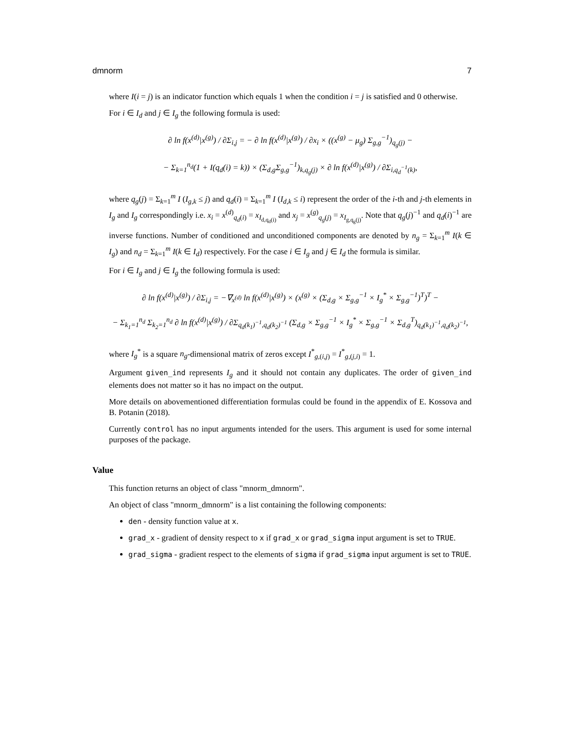dmnorm 7
where I(i = j) is an indicator function which equals 1 when the condition i = j is satisfied and 0 otherwise.
For i ∈ I<sub>d</sub> and j ∈ I<sub>g</sub> the following formula is used:
∂ ln f(x<sup>(d)</sup>|x<sup>(g)</sup>) / ∂Σ<sub>i,j</sub> = − ∂ ln f(x<sup>(d)</sup>|x<sup>(g)</sup>) / ∂x<sub>i</sub> × ((x<sup>(g)</sup> − μ<sub>g</sub>) Σ<sub>g,g</sub><sup>−1</sup>)<sub>q<sub>g</sub>(j)</sub> −
− Σ<sub>k=1</sub><sup>n<sub>d</sub></sup>(1 + I(q<sub>d</sub>(i) = k)) × (Σ<sub>d,g</sub>Σ<sub>g,g</sub><sup>−1</sup>)<sub>k,q<sub>g</sub>(j)</sub> × ∂ ln f(x<sup>(d)</sup>|x<sup>(g)</sup>) / ∂Σ<sub>i,q<sub>d</sub><sup>−1</sup>(k)</sub>,
where q<sub>g</sub>(j) = Σ<sub>k=1</sub><sup>m</sup> I (I<sub>g,k</sub> ≤ j) and q<sub>d</sub>(i) = Σ<sub>k=1</sub><sup>m</sup> I (I<sub>d,k</sub> ≤ i) represent the order of the i-th and j-th elements in I<sub>g</sub> and I<sub>g</sub> correspondingly i.e. x<sub>i</sub> = x<sup>(d)</sup><sub>q<sub>d</sub>(i)</sub> = x<sub>I<sub>d,q<sub>d</sub>(i)</sub></sub> and x<sub>j</sub> = x<sup>(g)</sup><sub>q<sub>g</sub>(j)</sub> = x<sub>I<sub>g,q<sub>g</sub>(j)</sub></sub>. Note that q<sub>g</sub>(j)<sup>−1</sup> and q<sub>d</sub>(i)<sup>−1</sup> are inverse functions. Number of conditioned and unconditioned components are denoted by n<sub>g</sub> = Σ<sub>k=1</sub><sup>m</sup> I(k ∈ I<sub>g</sub>) and n<sub>d</sub> = Σ<sub>k=1</sub><sup>m</sup> I(k ∈ I<sub>d</sub>) respectively. For the case i ∈ I<sub>g</sub> and j ∈ I<sub>d</sub> the formula is similar.
For i ∈ I<sub>g</sub> and j ∈ I<sub>g</sub> the following formula is used:
∂ ln f(x<sup>(d)</sup>|x<sup>(g)</sup>) / ∂Σ<sub>i,j</sub> = −∇<sub>x<sup>(d)</sup></sub> ln f(x<sup>(d)</sup>|x<sup>(g)</sup>) × (x<sup>(g)</sup> × (Σ<sub>d,g</sub> × Σ<sub>g,g</sub><sup>−1</sup> × I<sub>g</sub><sup>*</sup> × Σ<sub>g,g</sub><sup>−1</sup>)<sup>T</sup>)<sup>T</sup> −
− Σ<sub>k<sub>1</sub>=1</sub><sup>n<sub>d</sub></sup> Σ<sub>k<sub>2</sub>=1</sub><sup>n<sub>d</sub></sup> ∂ ln f(x<sup>(d)</sup>|x<sup>(g)</sup>) / ∂Σ<sub>q<sub>d</sub>(k<sub>1</sub>)<sup>−1</sup>,q<sub>d</sub>(k<sub>2</sub>)<sup>−1</sup></sub> (Σ<sub>d,g</sub> × Σ<sub>g,g</sub><sup>−1</sup> × I<sub>g</sub><sup>*</sup> × Σ<sub>g,g</sub><sup>−1</sup> × Σ<sub>d,g</sub><sup>T</sup>)<sub>q<sub>d</sub>(k<sub>1</sub>)<sup>−1</sup>,q<sub>d</sub>(k<sub>2</sub>)<sup>−1</sup></sub>,
where I<sub>g</sub><sup>*</sup> is a square n<sub>g</sub>-dimensional matrix of zeros except I<sup>*</sup><sub>g,(i,j)</sub> = I<sup>*</sup><sub>g,(j,i)</sub> = 1.
Argument given_ind represents I<sub>g</sub> and it should not contain any duplicates. The order of given_ind elements does not matter so it has no impact on the output.
More details on abovementioned differentiation formulas could be found in the appendix of E. Kossova and B. Potanin (2018).
Currently control has no input arguments intended for the users. This argument is used for some internal purposes of the package.
Value
This function returns an object of class "mnorm_dmnorm".
An object of class "mnorm_dmnorm" is a list containing the following components:
den - density function value at x.
grad_x - gradient of density respect to x if grad_x or grad_sigma input argument is set to TRUE.
grad_sigma - gradient respect to the elements of sigma if grad_sigma input argument is set to TRUE.